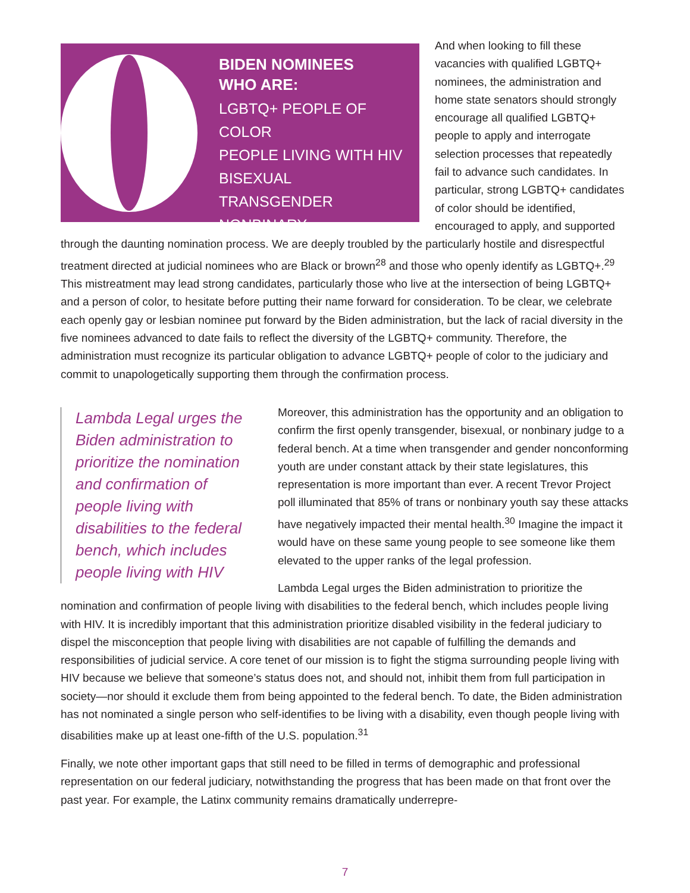BIDEN NOMINEES
WHO ARE:
LGBTQ+ PEOPLE OF COLOR
PEOPLE LIVING WITH HIV
BISEXUAL
TRANSGENDER
NONBINARY
And when looking to fill these vacancies with qualified LGBTQ+ nominees, the administration and home state senators should strongly encourage all qualified LGBTQ+ people to apply and interrogate selection processes that repeatedly fail to advance such candidates. In particular, strong LGBTQ+ candidates of color should be identified, encouraged to apply, and supported through the daunting nomination process. We are deeply troubled by the particularly hostile and disrespectful treatment directed at judicial nominees who are Black or brown<sup>28</sup> and those who openly identify as LGBTQ+.<sup>29</sup> This mistreatment may lead strong candidates, particularly those who live at the intersection of being LGBTQ+ and a person of color, to hesitate before putting their name forward for consideration. To be clear, we celebrate each openly gay or lesbian nominee put forward by the Biden administration, but the lack of racial diversity in the five nominees advanced to date fails to reflect the diversity of the LGBTQ+ community. Therefore, the administration must recognize its particular obligation to advance LGBTQ+ people of color to the judiciary and commit to unapologetically supporting them through the confirmation process.
Lambda Legal urges the Biden administration to prioritize the nomination and confirmation of people living with disabilities to the federal bench, which includes people living with HIV
Moreover, this administration has the opportunity and an obligation to confirm the first openly transgender, bisexual, or nonbinary judge to a federal bench. At a time when transgender and gender nonconforming youth are under constant attack by their state legislatures, this representation is more important than ever. A recent Trevor Project poll illuminated that 85% of trans or nonbinary youth say these attacks have negatively impacted their mental health.<sup>30</sup> Imagine the impact it would have on these same young people to see someone like them elevated to the upper ranks of the legal profession.
Lambda Legal urges the Biden administration to prioritize the nomination and confirmation of people living with disabilities to the federal bench, which includes people living with HIV. It is incredibly important that this administration prioritize disabled visibility in the federal judiciary to dispel the misconception that people living with disabilities are not capable of fulfilling the demands and responsibilities of judicial service. A core tenet of our mission is to fight the stigma surrounding people living with HIV because we believe that someone’s status does not, and should not, inhibit them from full participation in society—nor should it exclude them from being appointed to the federal bench. To date, the Biden administration has not nominated a single person who self-identifies to be living with a disability, even though people living with disabilities make up at least one-fifth of the U.S. population.<sup>31</sup>
Finally, we note other important gaps that still need to be filled in terms of demographic and professional representation on our federal judiciary, notwithstanding the progress that has been made on that front over the past year. For example, the Latinx community remains dramatically underrepre-
7